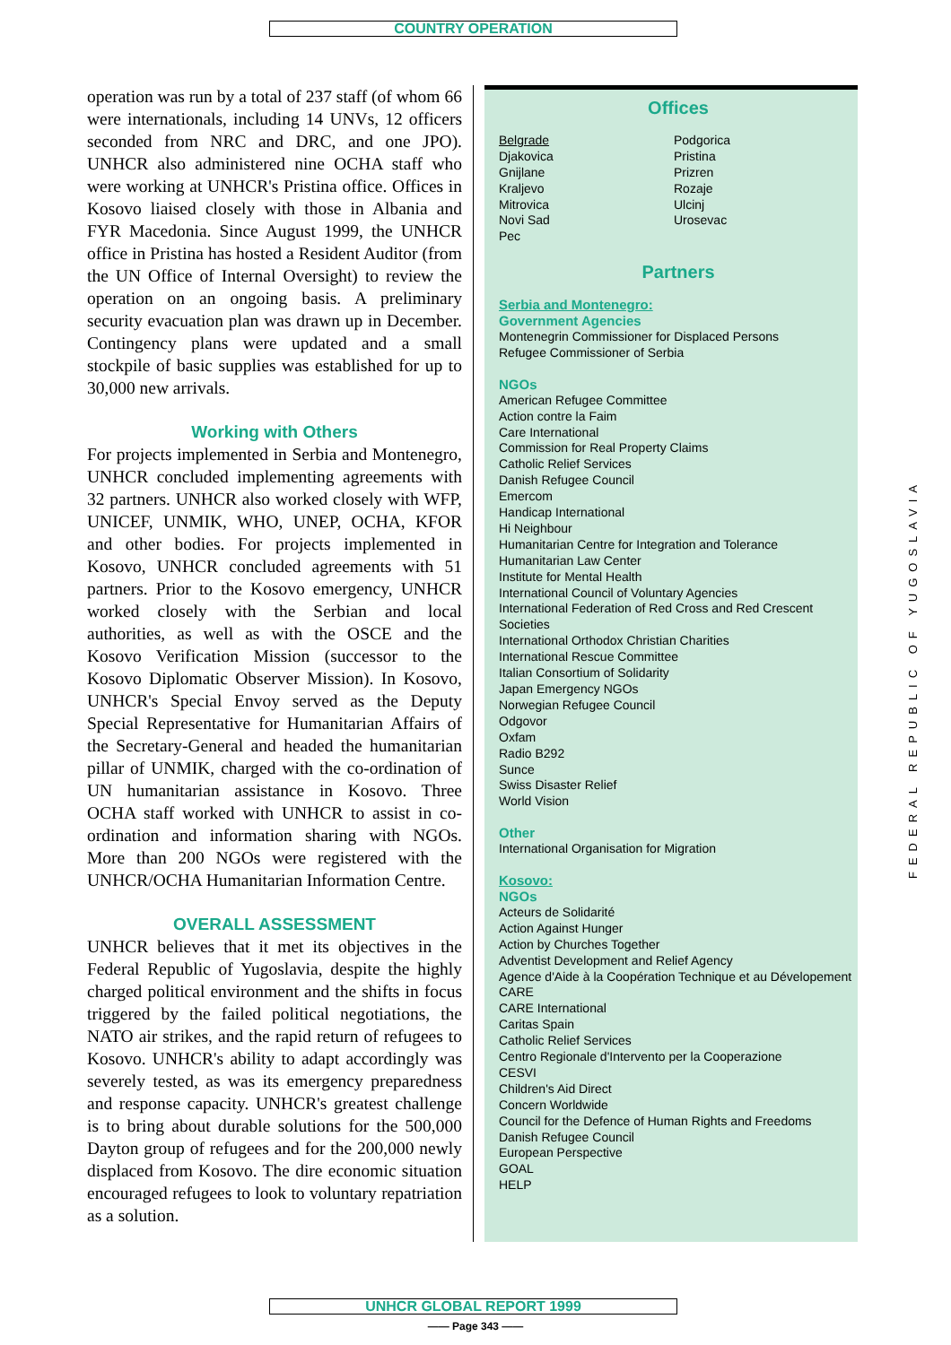COUNTRY OPERATION
operation was run by a total of 237 staff (of whom 66 were internationals, including 14 UNVs, 12 officers seconded from NRC and DRC, and one JPO). UNHCR also administered nine OCHA staff who were working at UNHCR's Pristina office. Offices in Kosovo liaised closely with those in Albania and FYR Macedonia. Since August 1999, the UNHCR office in Pristina has hosted a Resident Auditor (from the UN Office of Internal Oversight) to review the operation on an ongoing basis. A preliminary security evacuation plan was drawn up in December. Contingency plans were updated and a small stockpile of basic supplies was established for up to 30,000 new arrivals.
Working with Others
For projects implemented in Serbia and Montenegro, UNHCR concluded implementing agreements with 32 partners. UNHCR also worked closely with WFP, UNICEF, UNMIK, WHO, UNEP, OCHA, KFOR and other bodies. For projects implemented in Kosovo, UNHCR concluded agreements with 51 partners. Prior to the Kosovo emergency, UNHCR worked closely with the Serbian and local authorities, as well as with the OSCE and the Kosovo Verification Mission (successor to the Kosovo Diplomatic Observer Mission). In Kosovo, UNHCR's Special Envoy served as the Deputy Special Representative for Humanitarian Affairs of the Secretary-General and headed the humanitarian pillar of UNMIK, charged with the co-ordination of UN humanitarian assistance in Kosovo. Three OCHA staff worked with UNHCR to assist in co-ordination and information sharing with NGOs. More than 200 NGOs were registered with the UNHCR/OCHA Humanitarian Information Centre.
OVERALL ASSESSMENT
UNHCR believes that it met its objectives in the Federal Republic of Yugoslavia, despite the highly charged political environment and the shifts in focus triggered by the failed political negotiations, the NATO air strikes, and the rapid return of refugees to Kosovo. UNHCR's ability to adapt accordingly was severely tested, as was its emergency preparedness and response capacity. UNHCR's greatest challenge is to bring about durable solutions for the 500,000 Dayton group of refugees and for the 200,000 newly displaced from Kosovo. The dire economic situation encouraged refugees to look to voluntary repatriation as a solution.
Offices
Belgrade
Djakovica
Gnijlane
Kraljevo
Mitrovica
Novi Sad
Pec
Podgorica
Pristina
Prizren
Rozaje
Ulcinj
Urosevac
Partners
Serbia and Montenegro:
Government Agencies
Montenegrin Commissioner for Displaced Persons
Refugee Commissioner of Serbia
NGOs
American Refugee Committee
Action contre la Faim
Care International
Commission for Real Property Claims
Catholic Relief Services
Danish Refugee Council
Emercom
Handicap International
Hi Neighbour
Humanitarian Centre for Integration and Tolerance
Humanitarian Law Center
Institute for Mental Health
International Council of Voluntary Agencies
International Federation of Red Cross and Red Crescent Societies
International Orthodox Christian Charities
International Rescue Committee
Italian Consortium of Solidarity
Japan Emergency NGOs
Norwegian Refugee Council
Odgovor
Oxfam
Radio B292
Sunce
Swiss Disaster Relief
World Vision
Other
International Organisation for Migration
Kosovo:
NGOs
Acteurs de Solidarité
Action Against Hunger
Action by Churches Together
Adventist Development and Relief Agency
Agence d'Aide à la Coopération Technique et au Dévelopement
CARE
CARE International
Caritas Spain
Catholic Relief Services
Centro Regionale d'Intervento per la Cooperazione
CESVI
Children's Aid Direct
Concern Worldwide
Council for the Defence of Human Rights and Freedoms
Danish Refugee Council
European Perspective
GOAL
HELP
FEDERAL REPUBLIC OF YUGOSLAVIA
UNHCR GLOBAL REPORT 1999
—— Page 343 ——